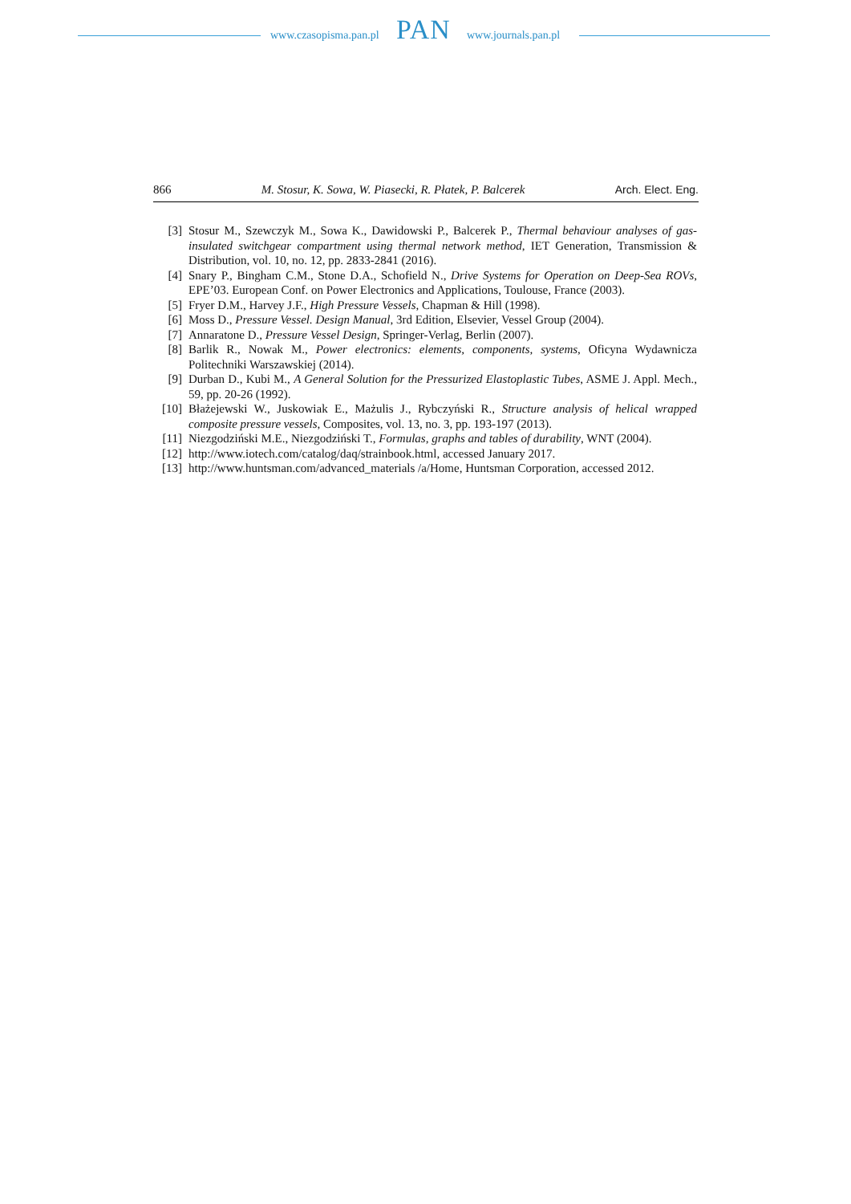www.czasopisma.pan.pl PAN www.journals.pan.pl
866 M. Stosur, K. Sowa, W. Piasecki, R. Płatek, P. Balcerek Arch. Elect. Eng.
[3] Stosur M., Szewczyk M., Sowa K., Dawidowski P., Balcerek P., Thermal behaviour analyses of gas-insulated switchgear compartment using thermal network method, IET Generation, Transmission & Distribution, vol. 10, no. 12, pp. 2833-2841 (2016).
[4] Snary P., Bingham C.M., Stone D.A., Schofield N., Drive Systems for Operation on Deep-Sea ROVs, EPE’03. European Conf. on Power Electronics and Applications, Toulouse, France (2003).
[5] Fryer D.M., Harvey J.F., High Pressure Vessels, Chapman & Hill (1998).
[6] Moss D., Pressure Vessel. Design Manual, 3rd Edition, Elsevier, Vessel Group (2004).
[7] Annaratone D., Pressure Vessel Design, Springer-Verlag, Berlin (2007).
[8] Barlik R., Nowak M., Power electronics: elements, components, systems, Oficyna Wydawnicza Politechniki Warszawskiej (2014).
[9] Durban D., Kubi M., A General Solution for the Pressurized Elastoplastic Tubes, ASME J. Appl. Mech., 59, pp. 20-26 (1992).
[10] Błażejewski W., Juskowiak E., Mażulis J., Rybczyński R., Structure analysis of helical wrapped composite pressure vessels, Composites, vol. 13, no. 3, pp. 193-197 (2013).
[11] Niezgodziński M.E., Niezgodziński T., Formulas, graphs and tables of durability, WNT (2004).
[12] http://www.iotech.com/catalog/daq/strainbook.html, accessed January 2017.
[13] http://www.huntsman.com/advanced_materials /a/Home, Huntsman Corporation, accessed 2012.